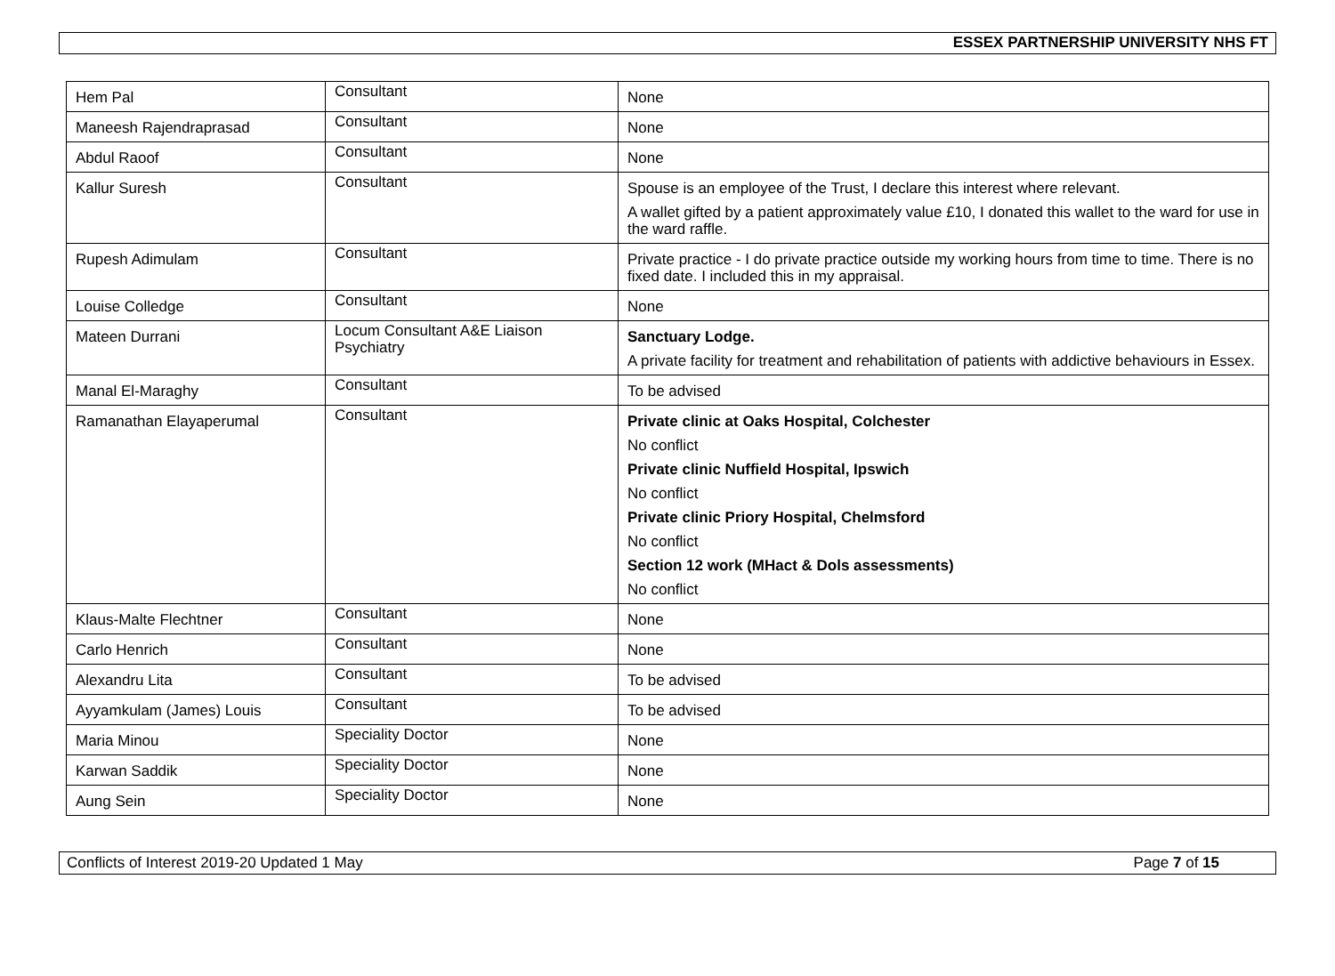ESSEX PARTNERSHIP UNIVERSITY NHS FT
| Hem Pal | Consultant | None |
| Maneesh Rajendraprasad | Consultant | None |
| Abdul Raoof | Consultant | None |
| Kallur Suresh | Consultant | Spouse is an employee of the Trust, I declare this interest where relevant. A wallet gifted by a patient approximately value £10, I donated this wallet to the ward for use in the ward raffle. |
| Rupesh Adimulam | Consultant | Private practice - I do private practice outside my working hours from time to time. There is no fixed date. I included this in my appraisal. |
| Louise Colledge | Consultant | None |
| Mateen Durrani | Locum Consultant A&E Liaison Psychiatry | Sanctuary Lodge. A private facility for treatment and rehabilitation of patients with addictive behaviours in Essex. |
| Manal El-Maraghy | Consultant | To be advised |
| Ramanathan Elayaperumal | Consultant | Private clinic at Oaks Hospital, Colchester No conflict Private clinic Nuffield Hospital, Ipswich No conflict Private clinic Priory Hospital, Chelmsford No conflict Section 12 work (MHact & Dols assessments) No conflict |
| Klaus-Malte Flechtner | Consultant | None |
| Carlo Henrich | Consultant | None |
| Alexandru Lita | Consultant | To be advised |
| Ayyamkulam (James) Louis | Consultant | To be advised |
| Maria Minou | Speciality Doctor | None |
| Karwan Saddik | Speciality Doctor | None |
| Aung Sein | Speciality Doctor | None |
Conflicts of Interest 2019-20 Updated 1 May Page 7 of 15